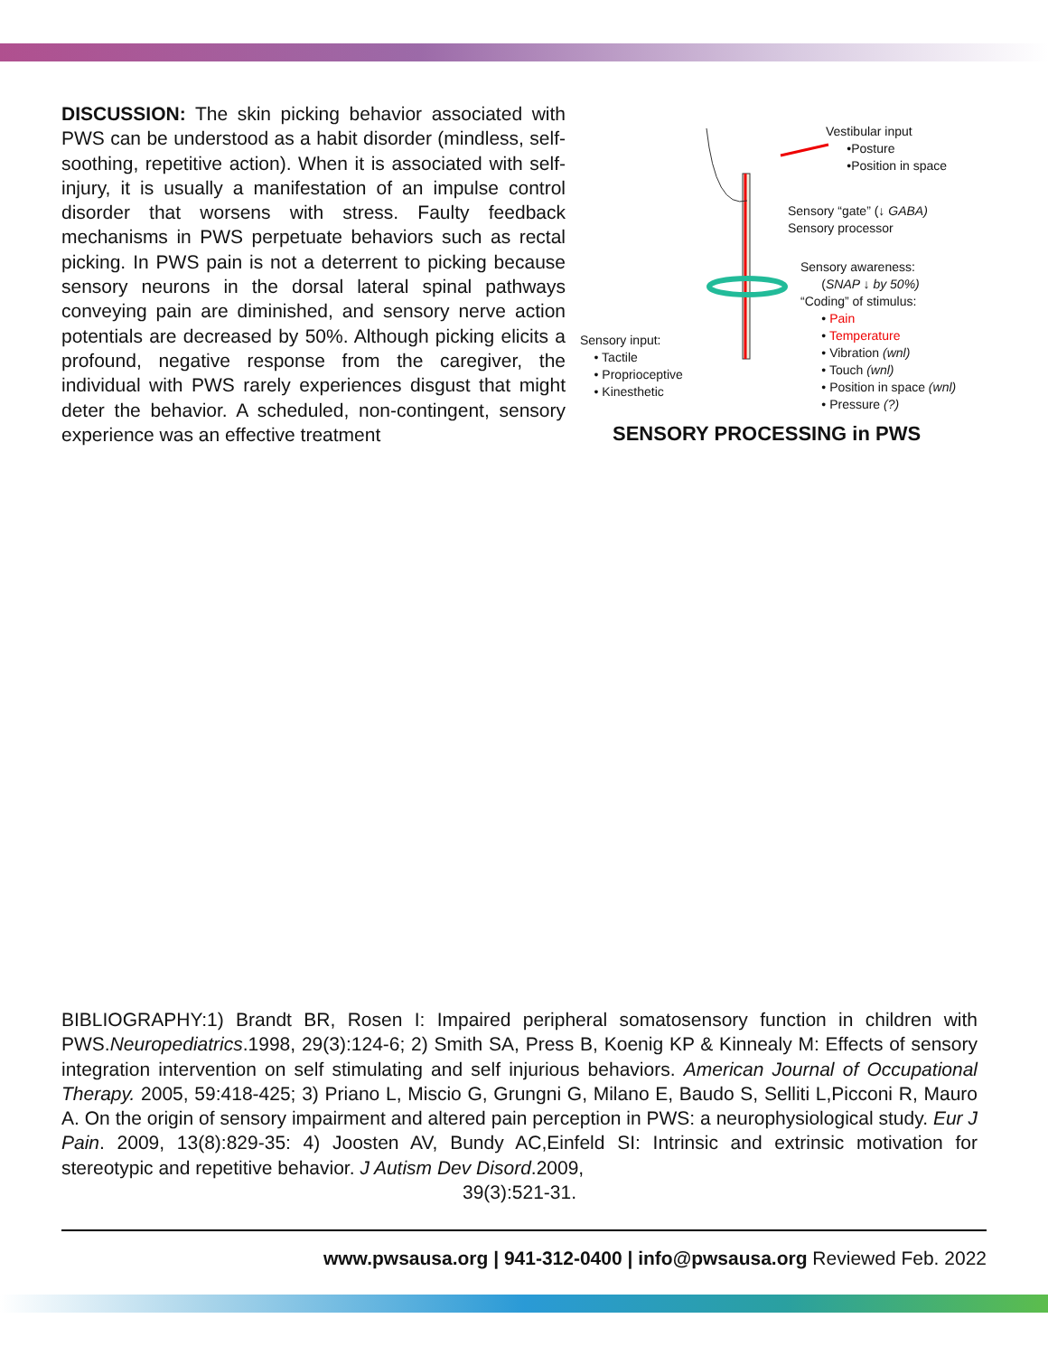DISCUSSION: The skin picking behavior associated with PWS can be understood as a habit disorder (mindless, self-soothing, repetitive action). When it is associated with self-injury, it is usually a manifestation of an impulse control disorder that worsens with stress. Faulty feedback mechanisms in PWS perpetuate behaviors such as rectal picking. In PWS pain is not a deterrent to picking because sensory neurons in the dorsal lateral spinal pathways conveying pain are diminished, and sensory nerve action potentials are decreased by 50%. Although picking elicits a profound, negative response from the caregiver, the individual with PWS rarely experiences disgust that might deter the behavior. A scheduled, non-contingent, sensory experience was an effective treatment
Vestibular input
•Posture
•Position in space
Sensory “gate” (↓ GABA)
Sensory processor
Sensory awareness:
(SNAP ↓ by 50%)
“Coding” of stimulus:
• Pain
• Temperature
• Vibration (wnl)
• Touch (wnl)
• Position in space (wnl)
• Pressure (?)
Sensory input:
• Tactile
• Proprioceptive
• Kinesthetic
SENSORY PROCESSING in PWS
BIBLIOGRAPHY:1) Brandt BR, Rosen I: Impaired peripheral somatosensory function in children with PWS.Neuropediatrics.1998, 29(3):124-6; 2) Smith SA, Press B, Koenig KP & Kinnealy M: Effects of sensory integration intervention on self stimulating and self injurious behaviors. American Journal of Occupational Therapy. 2005, 59:418-425; 3) Priano L, Miscio G, Grungni G, Milano E, Baudo S, Selliti L,Picconi R, Mauro A. On the origin of sensory impairment and altered pain perception in PWS: a neurophysiological study. Eur J Pain. 2009, 13(8):829-35: 4) Joosten AV, Bundy AC,Einfeld SI: Intrinsic and extrinsic motivation for stereotypic and repetitive behavior. J Autism Dev Disord.2009,
39(3):521-31.
www.pwsausa.org | 941-312-0400 | info@pwsausa.org Reviewed Feb. 2022